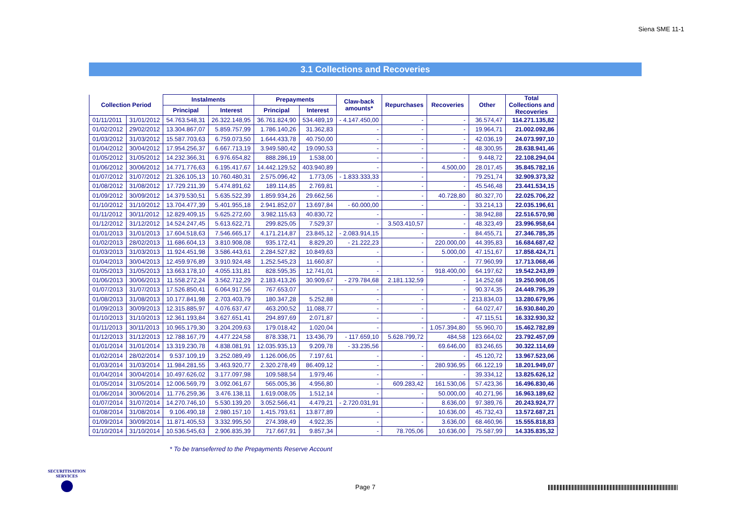Siena SME 11-1
3.1 Collections and Recoveries
| Collection Period | | Instalments | | Prepayments | | Claw-back amounts* | Repurchases | Recoveries | Other | Total Collections and Recoveries |
| --- | --- | --- | --- | --- | --- | --- | --- | --- | --- | --- |
| | | Principal | Interest | Principal | Interest | | | | | |
| 01/11/2011 | 31/01/2012 | 54.763.548,31 | 26.322.148,95 | 36.761.824,90 | 534.489,19 | - 4.147.450,00 | - | - | 36.574,47 | 114.271.135,82 |
| 01/02/2012 | 29/02/2012 | 13.304.867,07 | 5.859.757,99 | 1.786.140,26 | 31.362,83 | - | - | - | 19.964,71 | 21.002.092,86 |
| 01/03/2012 | 31/03/2012 | 15.587.703,63 | 6.759.073,50 | 1.644.433,78 | 40.750,00 | - | - | - | 42.036,19 | 24.073.997,10 |
| 01/04/2012 | 30/04/2012 | 17.954.256,37 | 6.667.713,19 | 3.949.580,42 | 19.090,53 | - | - | - | 48.300,95 | 28.638.941,46 |
| 01/05/2012 | 31/05/2012 | 14.232.366,31 | 6.976.654,82 | 888.286,19 | 1.538,00 | - | - | - | 9.448,72 | 22.108.294,04 |
| 01/06/2012 | 30/06/2012 | 14.771.776,63 | 6.195.417,67 | 14.442.129,52 | 403.940,89 | - | - | 4.500,00 | 28.017,45 | 35.845.782,16 |
| 01/07/2012 | 31/07/2012 | 21.326.105,13 | 10.760.480,31 | 2.575.096,42 | 1.773,05 | - 1.833.333,33 | - | - | 79.251,74 | 32.909.373,32 |
| 01/08/2012 | 31/08/2012 | 17.729.211,39 | 5.474.891,62 | 189.114,85 | 2.769,81 | - | - | - | 45.546,48 | 23.441.534,15 |
| 01/09/2012 | 30/09/2012 | 14.379.530,51 | 5.635.522,39 | 1.859.934,26 | 29.662,56 | - | - | 40.728,80 | 80.327,70 | 22.025.706,22 |
| 01/10/2012 | 31/10/2012 | 13.704.477,39 | 5.401.955,18 | 2.941.852,07 | 13.697,84 | - 60.000,00 | - | - | 33.214,13 | 22.035.196,61 |
| 01/11/2012 | 30/11/2012 | 12.829.409,15 | 5.625.272,60 | 3.982.115,63 | 40.830,72 | - | - | - | 38.942,88 | 22.516.570,98 |
| 01/12/2012 | 31/12/2012 | 14.524.247,45 | 5.613.622,71 | 299.825,05 | 7.529,37 | - | 3.503.410,57 | - | 48.323,49 | 23.996.958,64 |
| 01/01/2013 | 31/01/2013 | 17.604.518,63 | 7.546.665,17 | 4.171.214,87 | 23.845,12 | - 2.083.914,15 | - | - | 84.455,71 | 27.346.785,35 |
| 01/02/2013 | 28/02/2013 | 11.686.604,13 | 3.810.908,08 | 935.172,41 | 8.829,20 | - 21.222,23 | - | 220.000,00 | 44.395,83 | 16.684.687,42 |
| 01/03/2013 | 31/03/2013 | 11.924.451,98 | 3.586.443,61 | 2.284.527,82 | 10.849,63 | - | - | 5.000,00 | 47.151,67 | 17.858.424,71 |
| 01/04/2013 | 30/04/2013 | 12.459.976,89 | 3.910.924,48 | 1.252.545,23 | 11.660,87 | - | - | - | 77.960,99 | 17.713.068,46 |
| 01/05/2013 | 31/05/2013 | 13.663.178,10 | 4.055.131,81 | 828.595,35 | 12.741,01 | - | - | 918.400,00 | 64.197,62 | 19.542.243,89 |
| 01/06/2013 | 30/06/2013 | 11.558.272,24 | 3.562.712,29 | 2.183.413,26 | 30.909,67 | - 279.784,68 | 2.181.132,59 | - | 14.252,68 | 19.250.908,05 |
| 01/07/2013 | 31/07/2013 | 17.526.850,41 | 6.064.917,56 | 767.653,07 | - | - | - | - | 90.374,35 | 24.449.795,39 |
| 01/08/2013 | 31/08/2013 | 10.177.841,98 | 2.703.403,79 | 180.347,28 | 5.252,88 | - | - | - | 213.834,03 | 13.280.679,96 |
| 01/09/2013 | 30/09/2013 | 12.315.885,97 | 4.076.637,47 | 463.200,52 | 11.088,77 | - | - | - | 64.027,47 | 16.930.840,20 |
| 01/10/2013 | 31/10/2013 | 12.361.193,84 | 3.627.651,41 | 294.897,69 | 2.071,87 | - | - | - | 47.115,51 | 16.332.930,32 |
| 01/11/2013 | 30/11/2013 | 10.965.179,30 | 3.204.209,63 | 179.018,42 | 1.020,04 | - | - | 1.057.394,80 | 55.960,70 | 15.462.782,89 |
| 01/12/2013 | 31/12/2013 | 12.788.167,79 | 4.477.224,58 | 878.338,71 | 13.436,79 | - 117.659,10 | 5.628.799,72 | 484,58 | 123.664,02 | 23.792.457,09 |
| 01/01/2014 | 31/01/2014 | 13.319.230,78 | 4.838.081,91 | 12.035.935,13 | 9.209,78 | - 33.235,56 | - | 69.646,00 | 83.246,65 | 30.322.114,69 |
| 01/02/2014 | 28/02/2014 | 9.537.109,19 | 3.252.089,49 | 1.126.006,05 | 7.197,61 | - | - | - | 45.120,72 | 13.967.523,06 |
| 01/03/2014 | 31/03/2014 | 11.984.281,55 | 3.463.920,77 | 2.320.278,49 | 86.409,12 | - | - | 280.936,95 | 66.122,19 | 18.201.949,07 |
| 01/04/2014 | 30/04/2014 | 10.497.626,02 | 3.177.097,98 | 109.588,54 | 1.979,46 | - | - | - | 39.334,12 | 13.825.626,12 |
| 01/05/2014 | 31/05/2014 | 12.006.569,79 | 3.092.061,67 | 565.005,36 | 4.956,80 | - | 609.283,42 | 161.530,06 | 57.423,36 | 16.496.830,46 |
| 01/06/2014 | 30/06/2014 | 11.776.259,36 | 3.476.138,11 | 1.619.008,05 | 1.512,14 | - | - | 50.000,00 | 40.271,96 | 16.963.189,62 |
| 01/07/2014 | 31/07/2014 | 14.270.746,10 | 5.530.139,20 | 3.052.566,41 | 4.479,21 | - 2.720.031,91 | - | 8.636,00 | 97.389,76 | 20.243.924,77 |
| 01/08/2014 | 31/08/2014 | 9.106.490,18 | 2.980.157,10 | 1.415.793,61 | 13.877,89 | - | - | 10.636,00 | 45.732,43 | 13.572.687,21 |
| 01/09/2014 | 30/09/2014 | 11.871.405,53 | 3.332.995,50 | 274.398,49 | 4.922,35 | - | - | 3.636,00 | 68.460,96 | 15.555.818,83 |
| 01/10/2014 | 31/10/2014 | 10.536.545,63 | 2.906.835,39 | 717.667,91 | 9.857,34 | - | 78.705,06 | 10.636,00 | 75.587,99 | 14.335.835,32 |
* To be transeferred to the Prepayments Reserve Account
SECURITISATION
SERVICES
Page 7